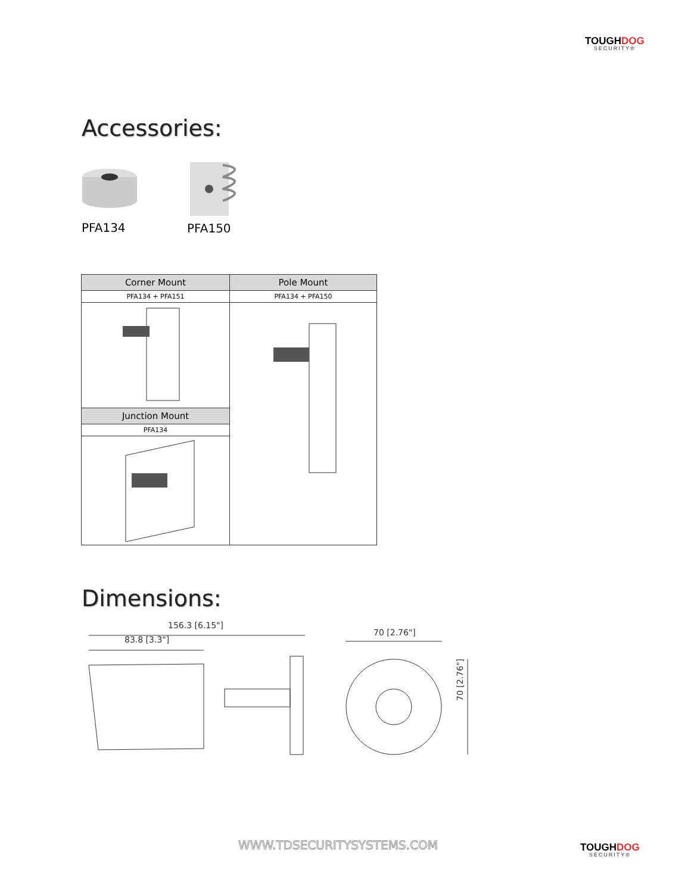TOUGHDOG
SECURITY®
Accessories:
PFA134
PFA150
| Corner Mount | Pole Mount |
| --- | --- |
| PFA134 + PFA151 | PFA134 + PFA150 |
| Junction Mount | |
| PFA134 | |
Dimensions:
156.3 [6.15"]
83.8 [3.3"]
70 [2.76"]
70 [2.76"]
WWW.TDSECURITYSYSTEMS.COM TOUGHDOG
SECURITY®